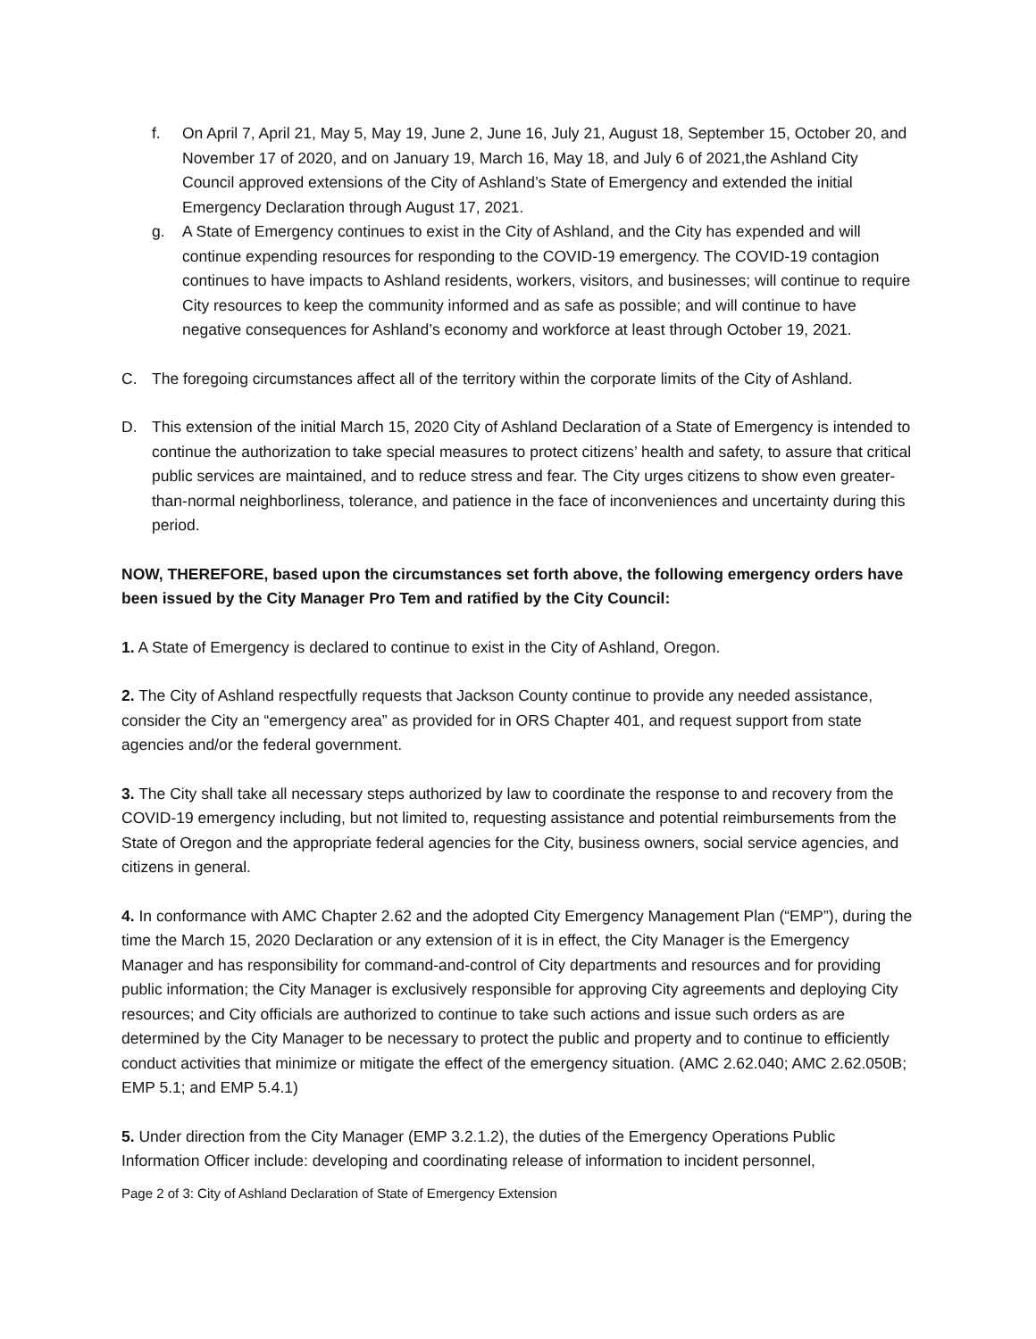f. On April 7, April 21, May 5, May 19, June 2, June 16, July 21, August 18, September 15, October 20, and November 17 of 2020, and on January 19, March 16, May 18, and July 6 of 2021,the Ashland City Council approved extensions of the City of Ashland’s State of Emergency and extended the initial Emergency Declaration through August 17, 2021.
g. A State of Emergency continues to exist in the City of Ashland, and the City has expended and will continue expending resources for responding to the COVID-19 emergency. The COVID-19 contagion continues to have impacts to Ashland residents, workers, visitors, and businesses; will continue to require City resources to keep the community informed and as safe as possible; and will continue to have negative consequences for Ashland’s economy and workforce at least through October 19, 2021.
C. The foregoing circumstances affect all of the territory within the corporate limits of the City of Ashland.
D. This extension of the initial March 15, 2020 City of Ashland Declaration of a State of Emergency is intended to continue the authorization to take special measures to protect citizens’ health and safety, to assure that critical public services are maintained, and to reduce stress and fear. The City urges citizens to show even greater-than-normal neighborliness, tolerance, and patience in the face of inconveniences and uncertainty during this period.
NOW, THEREFORE, based upon the circumstances set forth above, the following emergency orders have been issued by the City Manager Pro Tem and ratified by the City Council:
1. A State of Emergency is declared to continue to exist in the City of Ashland, Oregon.
2. The City of Ashland respectfully requests that Jackson County continue to provide any needed assistance, consider the City an “emergency area” as provided for in ORS Chapter 401, and request support from state agencies and/or the federal government.
3. The City shall take all necessary steps authorized by law to coordinate the response to and recovery from the COVID-19 emergency including, but not limited to, requesting assistance and potential reimbursements from the State of Oregon and the appropriate federal agencies for the City, business owners, social service agencies, and citizens in general.
4. In conformance with AMC Chapter 2.62 and the adopted City Emergency Management Plan (“EMP”), during the time the March 15, 2020 Declaration or any extension of it is in effect, the City Manager is the Emergency Manager and has responsibility for command-and-control of City departments and resources and for providing public information; the City Manager is exclusively responsible for approving City agreements and deploying City resources; and City officials are authorized to continue to take such actions and issue such orders as are determined by the City Manager to be necessary to protect the public and property and to continue to efficiently conduct activities that minimize or mitigate the effect of the emergency situation. (AMC 2.62.040; AMC 2.62.050B; EMP 5.1; and EMP 5.4.1)
5. Under direction from the City Manager (EMP 3.2.1.2), the duties of the Emergency Operations Public Information Officer include: developing and coordinating release of information to incident personnel,
Page 2 of 3: City of Ashland Declaration of State of Emergency Extension